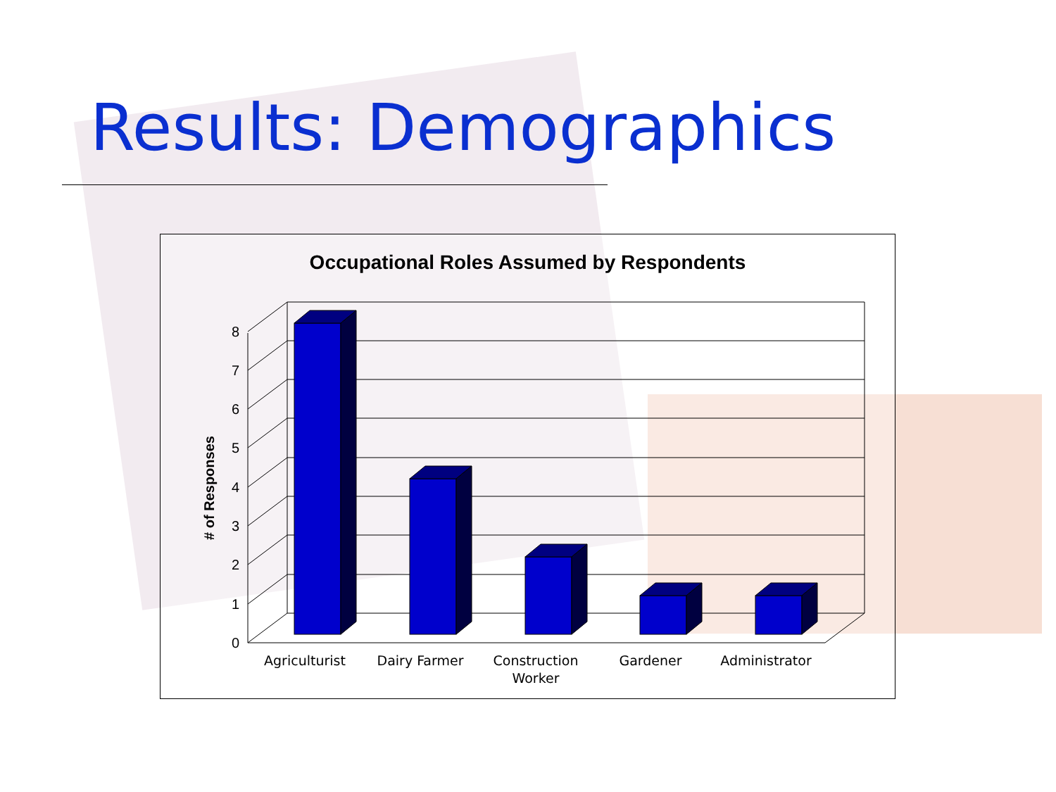Results: Demographics
Occupational Roles Assumed by Respondents
0
1
2
3
4
5
6
7
8
# of Responses
Agriculturist
Dairy Farmer
Construction
Worker
Gardener
Administrator